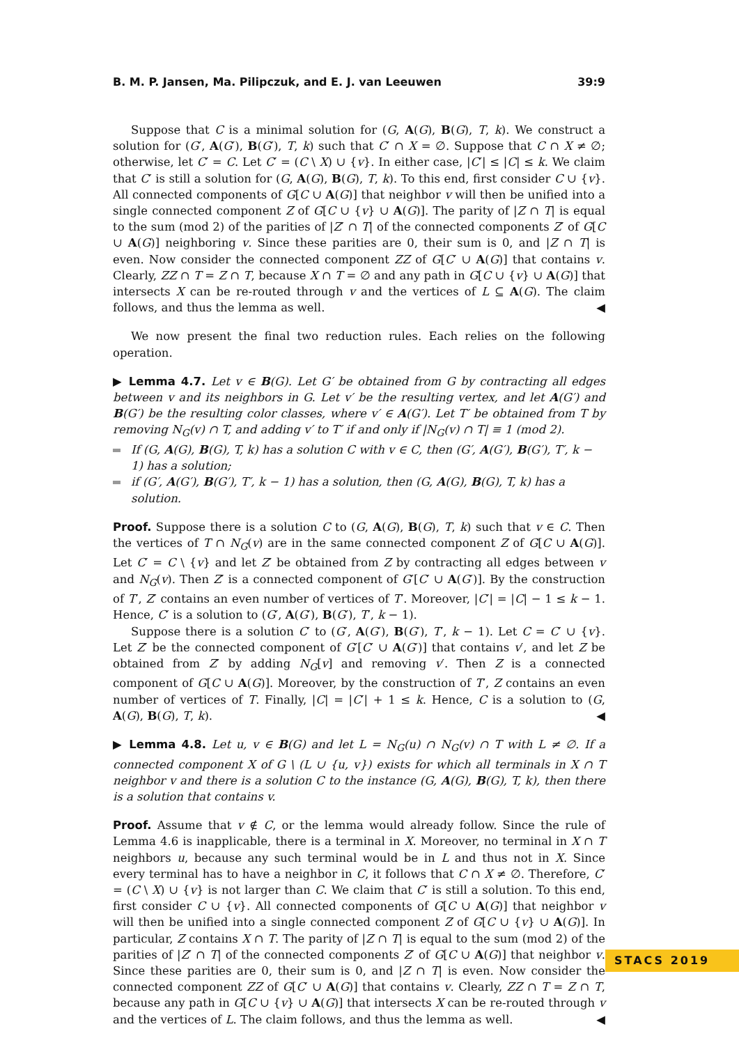B. M. P. Jansen, Ma. Pilipczuk, and E. J. van Leeuwen 39:9
Suppose that C is a minimal solution for (G, A(G), B(G), T, k). We construct a solution for (G′, A(G′), B(G′), T, k) such that C′ ∩ X = ∅. Suppose that C ∩ X ≠ ∅; otherwise, let C′ = C. Let C′ = (C \ X) ∪ {v}. In either case, |C′| ≤ |C| ≤ k. We claim that C′ is still a solution for (G, A(G), B(G), T, k). To this end, first consider C ∪ {v}. All connected components of G[C ∪ A(G)] that neighbor v will then be unified into a single connected component Z of G[C ∪ {v} ∪ A(G)]. The parity of |Z ∩ T| is equal to the sum (mod 2) of the parities of |Z′ ∩ T| of the connected components Z′ of G[C ∪ A(G)] neighboring v. Since these parities are 0, their sum is 0, and |Z ∩ T| is even. Now consider the connected component ZZ of G[C′ ∪ A(G)] that contains v. Clearly, ZZ ∩ T = Z ∩ T, because X ∩ T = ∅ and any path in G[C ∪ {v} ∪ A(G)] that intersects X can be re-routed through v and the vertices of L ⊆ A(G). The claim follows, and thus the lemma as well. ◀
We now present the final two reduction rules. Each relies on the following operation.
▶ Lemma 4.7. Let v ∈ B(G). Let G′ be obtained from G by contracting all edges between v and its neighbors in G. Let v′ be the resulting vertex, and let A(G′) and B(G′) be the resulting color classes, where v′ ∈ A(G′). Let T′ be obtained from T by removing N<sub>G</sub>(v) ∩ T, and adding v′ to T′ if and only if |N<sub>G</sub>(v) ∩ T| ≡ 1 (mod 2).
If (G, A(G), B(G), T, k) has a solution C with v ∈ C, then (G′, A(G′), B(G′), T′, k − 1) has a solution;
if (G′, A(G′), B(G′), T′, k − 1) has a solution, then (G, A(G), B(G), T, k) has a solution.
Proof. Suppose there is a solution C to (G, A(G), B(G), T, k) such that v ∈ C. Then the vertices of T ∩ N<sub>G</sub>(v) are in the same connected component Z of G[C ∪ A(G)]. Let C′ = C \ {v} and let Z′ be obtained from Z by contracting all edges between v and N<sub>G</sub>(v). Then Z′ is a connected component of G′[C′ ∪ A(G′)]. By the construction of T′, Z′ contains an even number of vertices of T′. Moreover, |C′| = |C| − 1 ≤ k − 1. Hence, C′ is a solution to (G′, A(G′), B(G′), T′, k − 1).
Suppose there is a solution C′ to (G′, A(G′), B(G′), T′, k − 1). Let C = C′ ∪ {v}. Let Z′ be the connected component of G′[C′ ∪ A(G′)] that contains v′, and let Z be obtained from Z′ by adding N<sub>G</sub>[v] and removing v′. Then Z is a connected component of G[C ∪ A(G)]. Moreover, by the construction of T′, Z contains an even number of vertices of T. Finally, |C| = |C′| + 1 ≤ k. Hence, C is a solution to (G, A(G), B(G), T, k). ◀
▶ Lemma 4.8. Let u, v ∈ B(G) and let L = N<sub>G</sub>(u) ∩ N<sub>G</sub>(v) ∩ T with L ≠ ∅. If a connected component X of G \ (L ∪ {u, v}) exists for which all terminals in X ∩ T neighbor v and there is a solution C to the instance (G, A(G), B(G), T, k), then there is a solution that contains v.
Proof. Assume that v ∉ C, or the lemma would already follow. Since the rule of Lemma 4.6 is inapplicable, there is a terminal in X. Moreover, no terminal in X ∩ T neighbors u, because any such terminal would be in L and thus not in X. Since every terminal has to have a neighbor in C, it follows that C ∩ X ≠ ∅. Therefore, C′ = (C \ X) ∪ {v} is not larger than C. We claim that C′ is still a solution. To this end, first consider C ∪ {v}. All connected components of G[C ∪ A(G)] that neighbor v will then be unified into a single connected component Z of G[C ∪ {v} ∪ A(G)]. In particular, Z contains X ∩ T. The parity of |Z ∩ T| is equal to the sum (mod 2) of the parities of |Z′ ∩ T| of the connected components Z′ of G[C ∪ A(G)] that neighbor v. Since these parities are 0, their sum is 0, and |Z ∩ T| is even. Now consider the connected component ZZ of G[C′ ∪ A(G)] that contains v. Clearly, ZZ ∩ T = Z ∩ T, because any path in G[C ∪ {v} ∪ A(G)] that intersects X can be re-routed through v and the vertices of L. The claim follows, and thus the lemma as well. ◀
STACS 2019